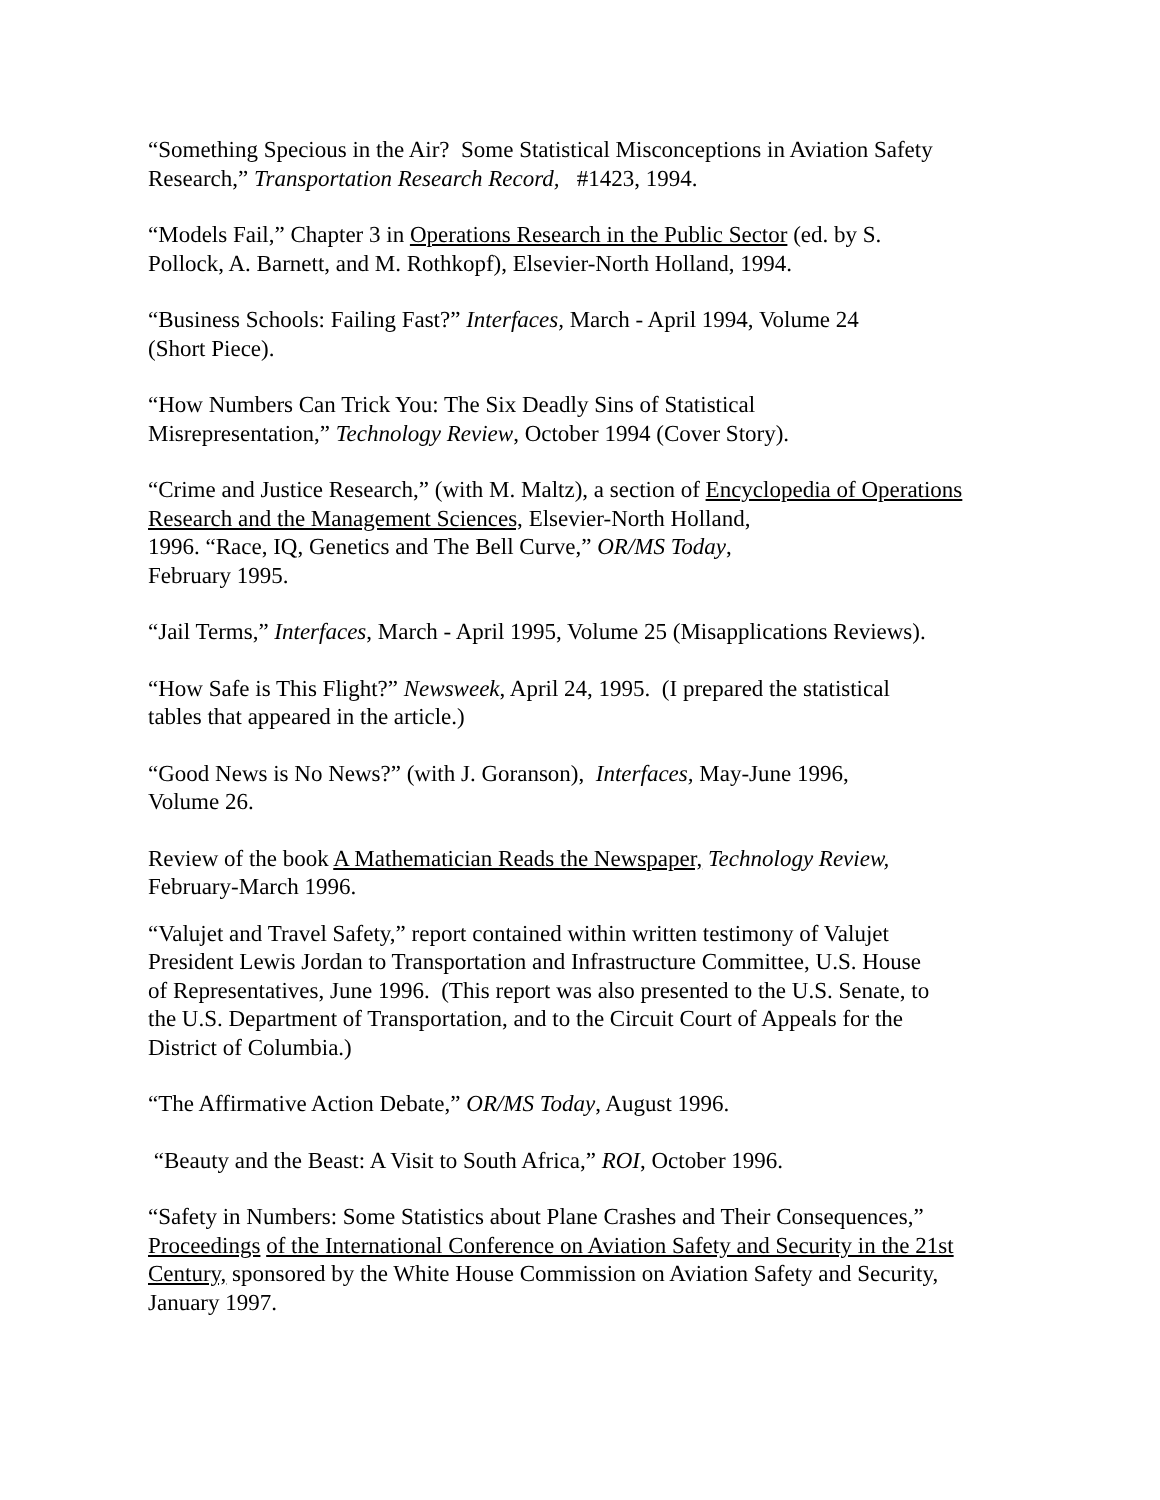“Something Specious in the Air? Some Statistical Misconceptions in Aviation Safety
Research,” Transportation Research Record, #1423, 1994.
“Models Fail,” Chapter 3 in Operations Research in the Public Sector (ed. by S.
Pollock, A. Barnett, and M. Rothkopf), Elsevier-North Holland, 1994.
“Business Schools: Failing Fast?” Interfaces, March - April 1994, Volume 24
(Short Piece).
“How Numbers Can Trick You: The Six Deadly Sins of Statistical
Misrepresentation,” Technology Review, October 1994 (Cover Story).
“Crime and Justice Research,” (with M. Maltz), a section of Encyclopedia of Operations
Research and the Management Sciences, Elsevier-North Holland,
1996. “Race, IQ, Genetics and The Bell Curve,” OR/MS Today,
February 1995.
“Jail Terms,” Interfaces, March - April 1995, Volume 25 (Misapplications Reviews).
“How Safe is This Flight?” Newsweek, April 24, 1995. (I prepared the statistical
tables that appeared in the article.)
“Good News is No News?” (with J. Goranson), Interfaces, May-June 1996,
Volume 26.
Review of the book A Mathematician Reads the Newspaper, Technology Review,
February-March 1996.
“Valujet and Travel Safety,” report contained within written testimony of Valujet
President Lewis Jordan to Transportation and Infrastructure Committee, U.S. House
of Representatives, June 1996. (This report was also presented to the U.S. Senate, to
the U.S. Department of Transportation, and to the Circuit Court of Appeals for the
District of Columbia.)
“The Affirmative Action Debate,” OR/MS Today, August 1996.
“Beauty and the Beast: A Visit to South Africa,” ROI, October 1996.
“Safety in Numbers: Some Statistics about Plane Crashes and Their Consequences,”
Proceedings of the International Conference on Aviation Safety and Security in the 21st
Century, sponsored by the White House Commission on Aviation Safety and Security,
January 1997.